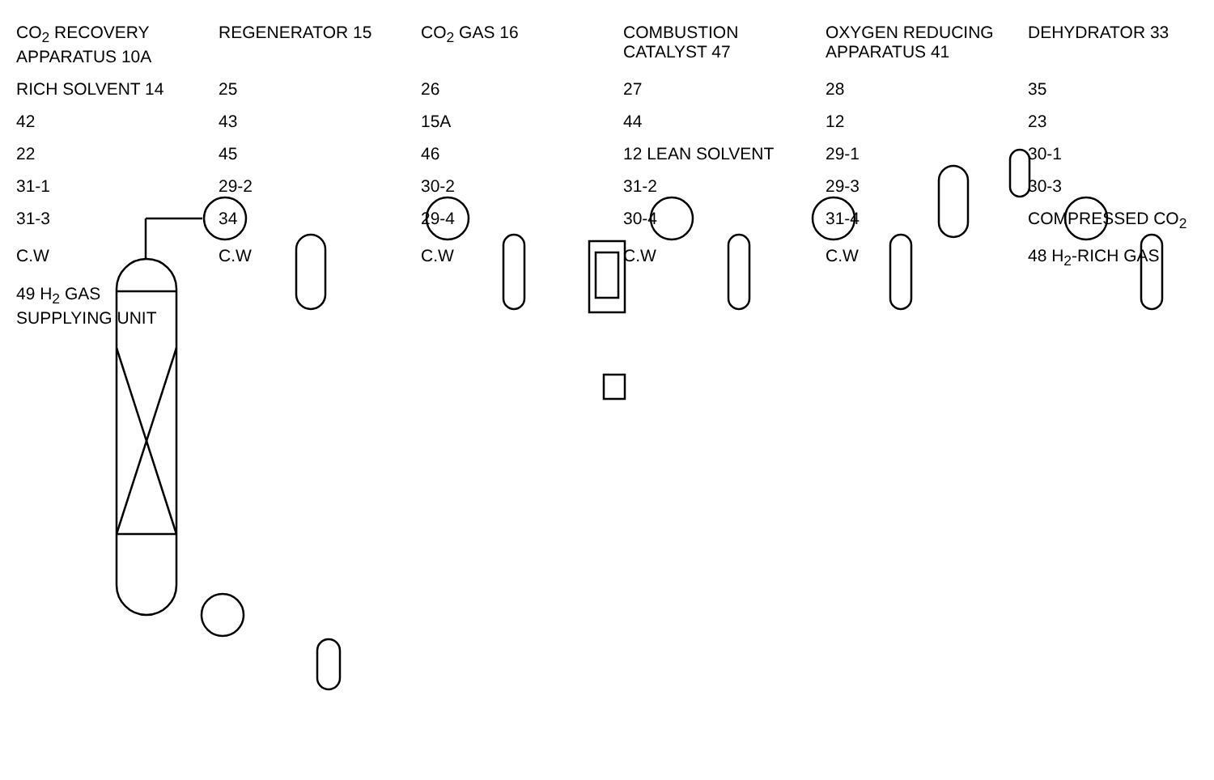CO<sub>2</sub> RECOVERY APPARATUS 10A
REGENERATOR 15
CO<sub>2</sub> GAS 16
COMBUSTION CATALYST 47
OXYGEN REDUCING APPARATUS 41
DEHYDRATOR 33
RICH SOLVENT 14
25
26
27
28
35
42
43
15A
44
12
23
22
45
46
12 LEAN SOLVENT
29-1
30-1
31-1
29-2
30-2
31-2
29-3
30-3
31-3
34
29-4
30-4
31-4
COMPRESSED CO<sub>2</sub>
C.W
C.W
C.W
C.W
C.W
48 H<sub>2</sub>-RICH GAS
49 H<sub>2</sub> GAS SUPPLYING UNIT